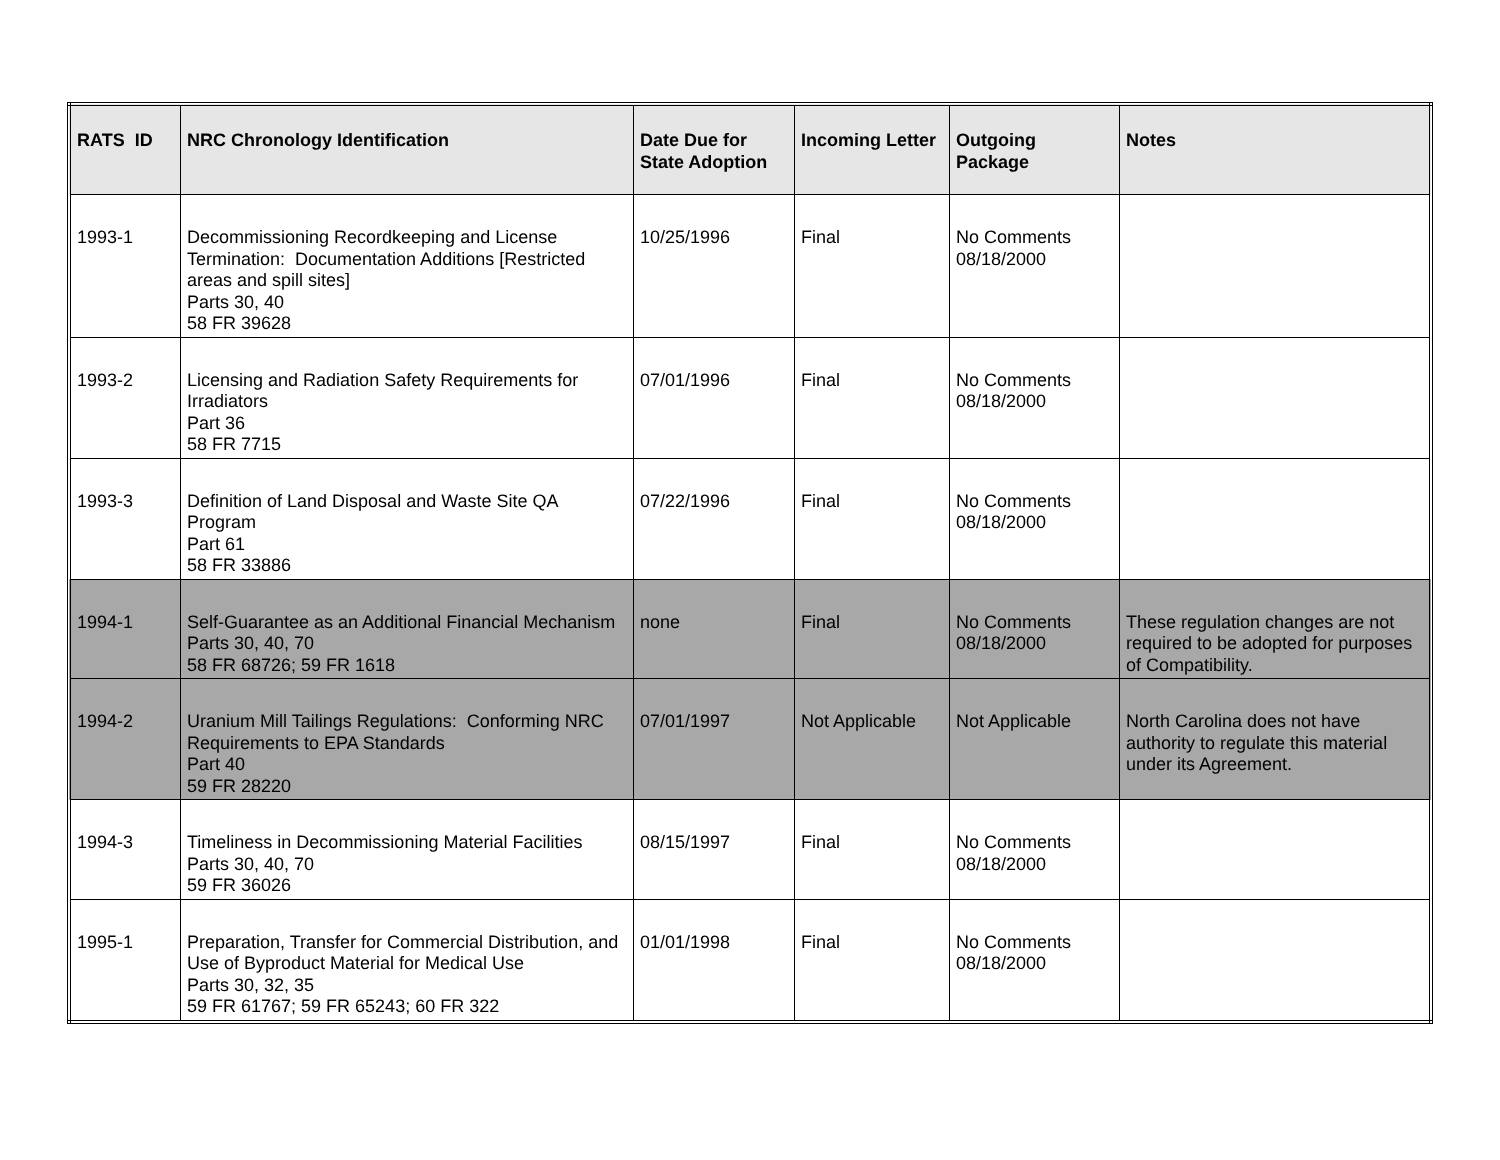| RATS ID | NRC Chronology Identification | Date Due for State Adoption | Incoming Letter | Outgoing Package | Notes |
| --- | --- | --- | --- | --- | --- |
| 1993-1 | Decommissioning Recordkeeping and License Termination: Documentation Additions [Restricted areas and spill sites] Parts 30, 40 58 FR 39628 | 10/25/1996 | Final | No Comments 08/18/2000 | |
| 1993-2 | Licensing and Radiation Safety Requirements for Irradiators Part 36 58 FR 7715 | 07/01/1996 | Final | No Comments 08/18/2000 | |
| 1993-3 | Definition of Land Disposal and Waste Site QA Program Part 61 58 FR 33886 | 07/22/1996 | Final | No Comments 08/18/2000 | |
| 1994-1 | Self-Guarantee as an Additional Financial Mechanism Parts 30, 40, 70 58 FR 68726; 59 FR 1618 | none | Final | No Comments 08/18/2000 | These regulation changes are not required to be adopted for purposes of Compatibility. |
| 1994-2 | Uranium Mill Tailings Regulations: Conforming NRC Requirements to EPA Standards Part 40 59 FR 28220 | 07/01/1997 | Not Applicable | Not Applicable | North Carolina does not have authority to regulate this material under its Agreement. |
| 1994-3 | Timeliness in Decommissioning Material Facilities Parts 30, 40, 70 59 FR 36026 | 08/15/1997 | Final | No Comments 08/18/2000 | |
| 1995-1 | Preparation, Transfer for Commercial Distribution, and Use of Byproduct Material for Medical Use Parts 30, 32, 35 59 FR 61767; 59 FR 65243; 60 FR 322 | 01/01/1998 | Final | No Comments 08/18/2000 | |